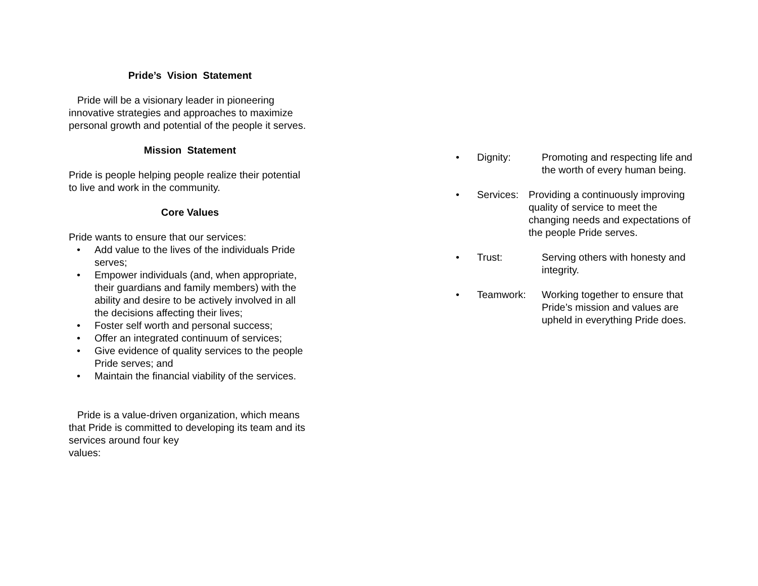Pride’s Vision Statement
Pride will be a visionary leader in pioneering innovative strategies and approaches to maximize personal growth and potential of the people it serves.
Mission Statement
Pride is people helping people realize their potential to live and work in the community.
Core Values
Pride wants to ensure that our services:
• Add value to the lives of the individuals Pride serves;
• Empower individuals (and, when appropriate, their guardians and family members) with the ability and desire to be actively involved in all the decisions affecting their lives;
• Foster self worth and personal success;
• Offer an integrated continuum of services;
• Give evidence of quality services to the people Pride serves; and
• Maintain the financial viability of the services.
Pride is a value-driven organization, which means that Pride is committed to developing its team and its services around four key
values:
• Dignity: Promoting and respecting life and the worth of every human being.
• Services: Providing a continuously improving quality of service to meet the changing needs and expectations of the people Pride serves.
• Trust: Serving others with honesty and integrity.
• Teamwork: Working together to ensure that Pride’s mission and values are upheld in everything Pride does.